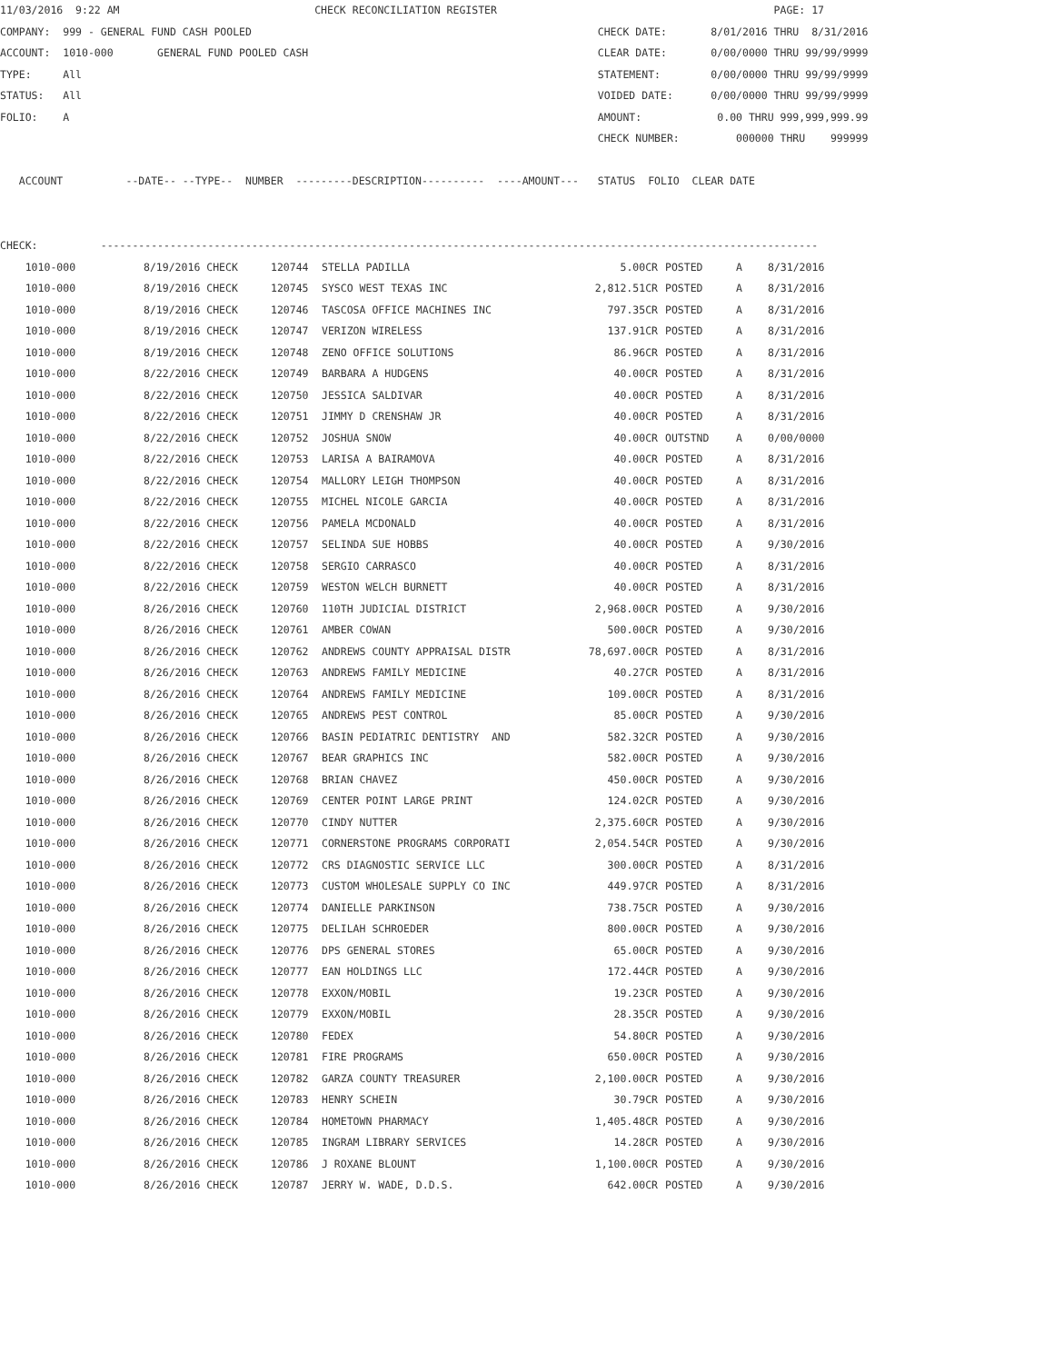11/03/2016 9:22 AM CHECK RECONCILIATION REGISTER PAGE: 17 COMPANY: 999 - GENERAL FUND CASH POOLED CHECK DATE: 8/01/2016 THRU 8/31/2016 ACCOUNT: 1010-000 GENERAL FUND POOLED CASH CLEAR DATE: 0/00/0000 THRU 99/99/9999 TYPE: All STATEMENT: 0/00/0000 THRU 99/99/9999 STATUS: All VOIDED DATE: 0/00/0000 THRU 99/99/9999 FOLIO: A AMOUNT: 0.00 THRU 999,999,999.99 CHECK NUMBER: 000000 THRU 999999 ACCOUNT --DATE-- --TYPE-- NUMBER ---------DESCRIPTION---------- ----AMOUNT--- STATUS FOLIO CLEAR DATE CHECK: ------------------------------------------------------------------------------------------------------------------
| 1010-000 | 8/19/2016 CHECK | 120744 | STELLA PADILLA | 5.00CR | POSTED | A | 8/31/2016 |
| 1010-000 | 8/19/2016 CHECK | 120745 | SYSCO WEST TEXAS INC | 2,812.51CR | POSTED | A | 8/31/2016 |
| 1010-000 | 8/19/2016 CHECK | 120746 | TASCOSA OFFICE MACHINES INC | 797.35CR | POSTED | A | 8/31/2016 |
| 1010-000 | 8/19/2016 CHECK | 120747 | VERIZON WIRELESS | 137.91CR | POSTED | A | 8/31/2016 |
| 1010-000 | 8/19/2016 CHECK | 120748 | ZENO OFFICE SOLUTIONS | 86.96CR | POSTED | A | 8/31/2016 |
| 1010-000 | 8/22/2016 CHECK | 120749 | BARBARA A HUDGENS | 40.00CR | POSTED | A | 8/31/2016 |
| 1010-000 | 8/22/2016 CHECK | 120750 | JESSICA SALDIVAR | 40.00CR | POSTED | A | 8/31/2016 |
| 1010-000 | 8/22/2016 CHECK | 120751 | JIMMY D CRENSHAW JR | 40.00CR | POSTED | A | 8/31/2016 |
| 1010-000 | 8/22/2016 CHECK | 120752 | JOSHUA SNOW | 40.00CR | OUTSTND | A | 0/00/0000 |
| 1010-000 | 8/22/2016 CHECK | 120753 | LARISA A BAIRAMOVA | 40.00CR | POSTED | A | 8/31/2016 |
| 1010-000 | 8/22/2016 CHECK | 120754 | MALLORY LEIGH THOMPSON | 40.00CR | POSTED | A | 8/31/2016 |
| 1010-000 | 8/22/2016 CHECK | 120755 | MICHEL NICOLE GARCIA | 40.00CR | POSTED | A | 8/31/2016 |
| 1010-000 | 8/22/2016 CHECK | 120756 | PAMELA MCDONALD | 40.00CR | POSTED | A | 8/31/2016 |
| 1010-000 | 8/22/2016 CHECK | 120757 | SELINDA SUE HOBBS | 40.00CR | POSTED | A | 9/30/2016 |
| 1010-000 | 8/22/2016 CHECK | 120758 | SERGIO CARRASCO | 40.00CR | POSTED | A | 8/31/2016 |
| 1010-000 | 8/22/2016 CHECK | 120759 | WESTON WELCH BURNETT | 40.00CR | POSTED | A | 8/31/2016 |
| 1010-000 | 8/26/2016 CHECK | 120760 | 110TH JUDICIAL DISTRICT | 2,968.00CR | POSTED | A | 9/30/2016 |
| 1010-000 | 8/26/2016 CHECK | 120761 | AMBER COWAN | 500.00CR | POSTED | A | 9/30/2016 |
| 1010-000 | 8/26/2016 CHECK | 120762 | ANDREWS COUNTY APPRAISAL DISTR | 78,697.00CR | POSTED | A | 8/31/2016 |
| 1010-000 | 8/26/2016 CHECK | 120763 | ANDREWS FAMILY MEDICINE | 40.27CR | POSTED | A | 8/31/2016 |
| 1010-000 | 8/26/2016 CHECK | 120764 | ANDREWS FAMILY MEDICINE | 109.00CR | POSTED | A | 8/31/2016 |
| 1010-000 | 8/26/2016 CHECK | 120765 | ANDREWS PEST CONTROL | 85.00CR | POSTED | A | 9/30/2016 |
| 1010-000 | 8/26/2016 CHECK | 120766 | BASIN PEDIATRIC DENTISTRY AND | 582.32CR | POSTED | A | 9/30/2016 |
| 1010-000 | 8/26/2016 CHECK | 120767 | BEAR GRAPHICS INC | 582.00CR | POSTED | A | 9/30/2016 |
| 1010-000 | 8/26/2016 CHECK | 120768 | BRIAN CHAVEZ | 450.00CR | POSTED | A | 9/30/2016 |
| 1010-000 | 8/26/2016 CHECK | 120769 | CENTER POINT LARGE PRINT | 124.02CR | POSTED | A | 9/30/2016 |
| 1010-000 | 8/26/2016 CHECK | 120770 | CINDY NUTTER | 2,375.60CR | POSTED | A | 9/30/2016 |
| 1010-000 | 8/26/2016 CHECK | 120771 | CORNERSTONE PROGRAMS CORPORATI | 2,054.54CR | POSTED | A | 9/30/2016 |
| 1010-000 | 8/26/2016 CHECK | 120772 | CRS DIAGNOSTIC SERVICE LLC | 300.00CR | POSTED | A | 8/31/2016 |
| 1010-000 | 8/26/2016 CHECK | 120773 | CUSTOM WHOLESALE SUPPLY CO INC | 449.97CR | POSTED | A | 8/31/2016 |
| 1010-000 | 8/26/2016 CHECK | 120774 | DANIELLE PARKINSON | 738.75CR | POSTED | A | 9/30/2016 |
| 1010-000 | 8/26/2016 CHECK | 120775 | DELILAH SCHROEDER | 800.00CR | POSTED | A | 9/30/2016 |
| 1010-000 | 8/26/2016 CHECK | 120776 | DPS GENERAL STORES | 65.00CR | POSTED | A | 9/30/2016 |
| 1010-000 | 8/26/2016 CHECK | 120777 | EAN HOLDINGS LLC | 172.44CR | POSTED | A | 9/30/2016 |
| 1010-000 | 8/26/2016 CHECK | 120778 | EXXON/MOBIL | 19.23CR | POSTED | A | 9/30/2016 |
| 1010-000 | 8/26/2016 CHECK | 120779 | EXXON/MOBIL | 28.35CR | POSTED | A | 9/30/2016 |
| 1010-000 | 8/26/2016 CHECK | 120780 | FEDEX | 54.80CR | POSTED | A | 9/30/2016 |
| 1010-000 | 8/26/2016 CHECK | 120781 | FIRE PROGRAMS | 650.00CR | POSTED | A | 9/30/2016 |
| 1010-000 | 8/26/2016 CHECK | 120782 | GARZA COUNTY TREASURER | 2,100.00CR | POSTED | A | 9/30/2016 |
| 1010-000 | 8/26/2016 CHECK | 120783 | HENRY SCHEIN | 30.79CR | POSTED | A | 9/30/2016 |
| 1010-000 | 8/26/2016 CHECK | 120784 | HOMETOWN PHARMACY | 1,405.48CR | POSTED | A | 9/30/2016 |
| 1010-000 | 8/26/2016 CHECK | 120785 | INGRAM LIBRARY SERVICES | 14.28CR | POSTED | A | 9/30/2016 |
| 1010-000 | 8/26/2016 CHECK | 120786 | J ROXANE BLOUNT | 1,100.00CR | POSTED | A | 9/30/2016 |
| 1010-000 | 8/26/2016 CHECK | 120787 | JERRY W. WADE, D.D.S. | 642.00CR | POSTED | A | 9/30/2016 |